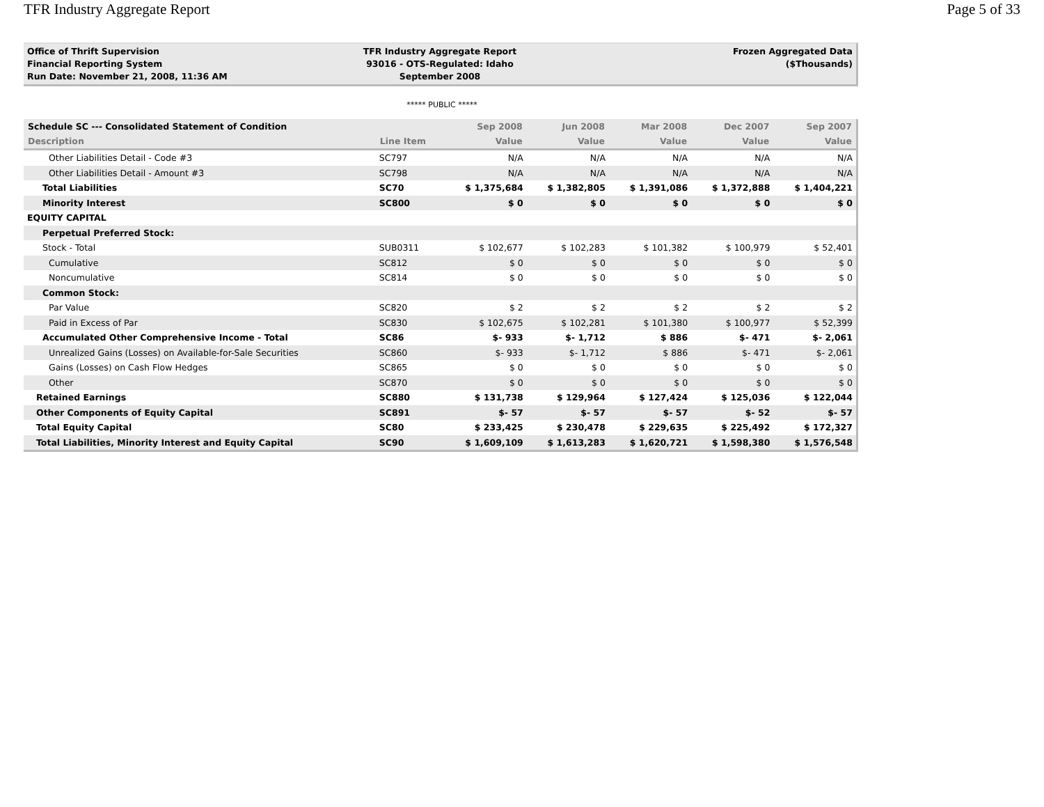TFR Industry Aggregate Report Page 5 of 33
Office of Thrift Supervision
Financial Reporting System
Run Date: November 21, 2008, 11:36 AM
TFR Industry Aggregate Report
93016 - OTS-Regulated: Idaho
September 2008
Frozen Aggregated Data
($Thousands)
***** PUBLIC *****
| Schedule SC --- Consolidated Statement of Condition | | Sep 2008 | Jun 2008 | Mar 2008 | Dec 2007 | Sep 2007 |
| --- | --- | --- | --- | --- | --- | --- |
| Description | Line Item | Value | Value | Value | Value | Value |
| Other Liabilities Detail - Code #3 | SC797 | N/A | N/A | N/A | N/A | N/A |
| Other Liabilities Detail - Amount #3 | SC798 | N/A | N/A | N/A | N/A | N/A |
| Total Liabilities | SC70 | $ 1,375,684 | $ 1,382,805 | $ 1,391,086 | $ 1,372,888 | $ 1,404,221 |
| Minority Interest | SC800 | $ 0 | $ 0 | $ 0 | $ 0 | $ 0 |
| EQUITY CAPITAL | | | | | | |
| Perpetual Preferred Stock: | | | | | | |
| Stock - Total | SUB0311 | $ 102,677 | $ 102,283 | $ 101,382 | $ 100,979 | $ 52,401 |
| Cumulative | SC812 | $ 0 | $ 0 | $ 0 | $ 0 | $ 0 |
| Noncumulative | SC814 | $ 0 | $ 0 | $ 0 | $ 0 | $ 0 |
| Common Stock: | | | | | | |
| Par Value | SC820 | $ 2 | $ 2 | $ 2 | $ 2 | $ 2 |
| Paid in Excess of Par | SC830 | $ 102,675 | $ 102,281 | $ 101,380 | $ 100,977 | $ 52,399 |
| Accumulated Other Comprehensive Income - Total | SC86 | $- 933 | $- 1,712 | $ 886 | $- 471 | $- 2,061 |
| Unrealized Gains (Losses) on Available-for-Sale Securities | SC860 | $- 933 | $- 1,712 | $ 886 | $- 471 | $- 2,061 |
| Gains (Losses) on Cash Flow Hedges | SC865 | $ 0 | $ 0 | $ 0 | $ 0 | $ 0 |
| Other | SC870 | $ 0 | $ 0 | $ 0 | $ 0 | $ 0 |
| Retained Earnings | SC880 | $ 131,738 | $ 129,964 | $ 127,424 | $ 125,036 | $ 122,044 |
| Other Components of Equity Capital | SC891 | $- 57 | $- 57 | $- 57 | $- 52 | $- 57 |
| Total Equity Capital | SC80 | $ 233,425 | $ 230,478 | $ 229,635 | $ 225,492 | $ 172,327 |
| Total Liabilities, Minority Interest and Equity Capital | SC90 | $ 1,609,109 | $ 1,613,283 | $ 1,620,721 | $ 1,598,380 | $ 1,576,548 |